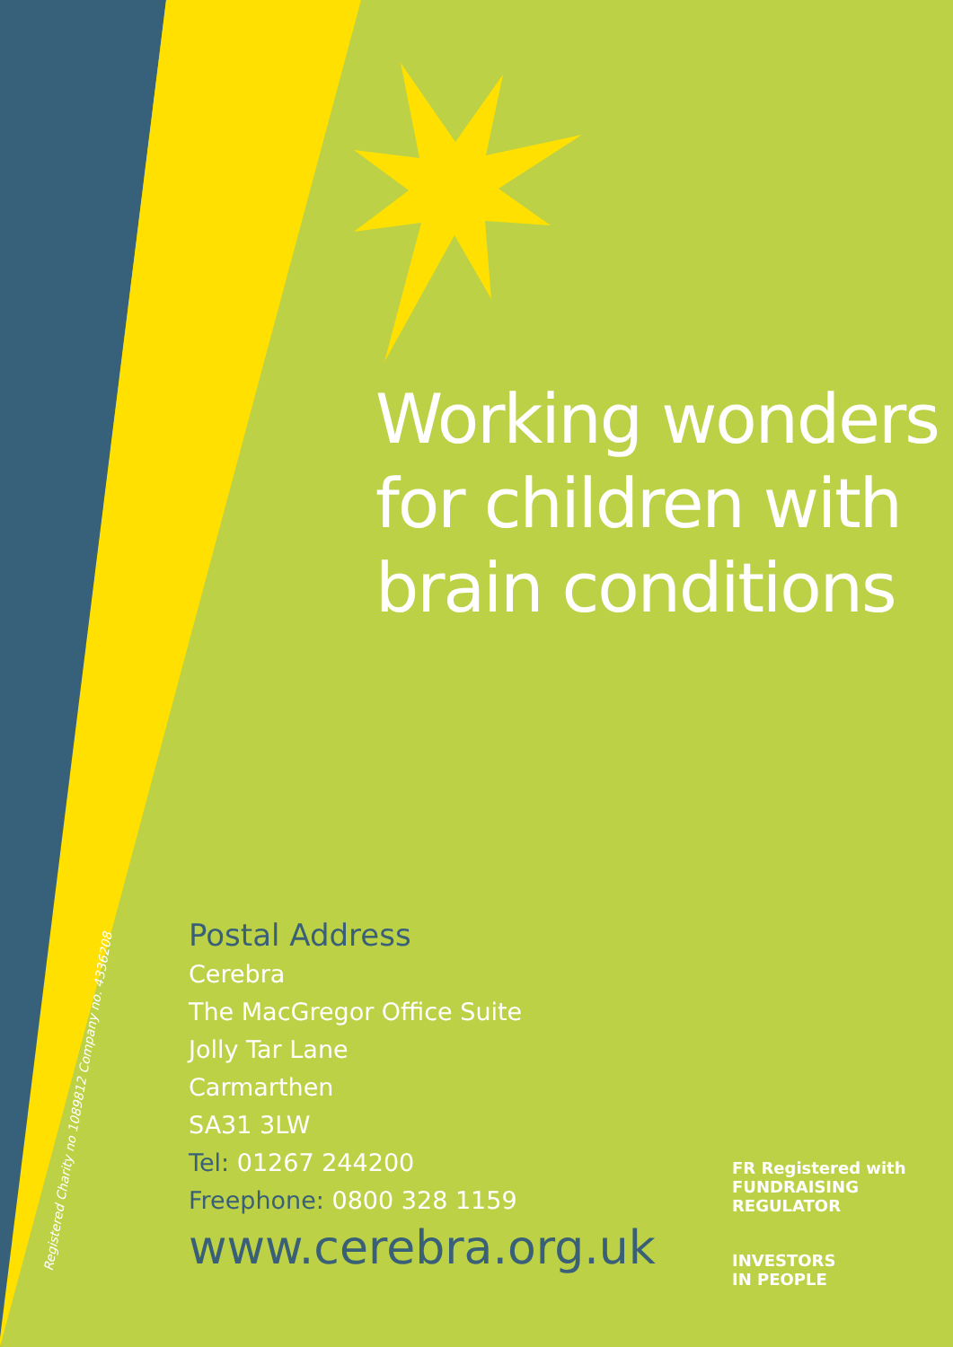Working wonders
for children with
brain conditions
Registered Charity no 1089812 Company no. 4336208
Postal Address
Cerebra
The MacGregor Office Suite
Jolly Tar Lane
Carmarthen
SA31 3LW
Tel: 01267 244200
Freephone: 0800 328 1159
www.cerebra.org.uk
FR Registered with FUNDRAISING REGULATOR
INVESTORS
IN PEOPLE